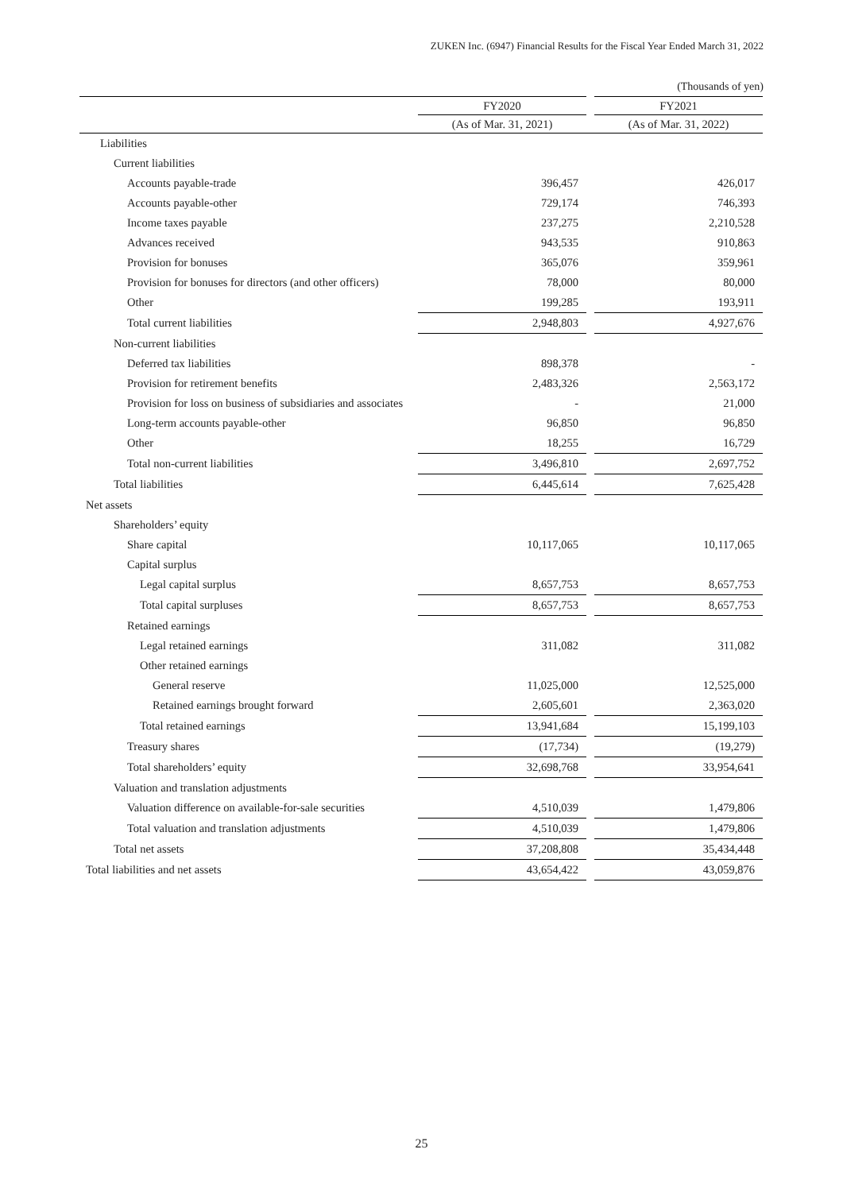ZUKEN Inc. (6947) Financial Results for the Fiscal Year Ended March 31, 2022
(Thousands of yen)
| | FY2020 | | FY2021 |
| --- | --- | --- | --- |
| | (As of Mar. 31, 2021) | | (As of Mar. 31, 2022) |
| Liabilities | | | |
| Current liabilities | | | |
| Accounts payable-trade | 396,457 | | 426,017 |
| Accounts payable-other | 729,174 | | 746,393 |
| Income taxes payable | 237,275 | | 2,210,528 |
| Advances received | 943,535 | | 910,863 |
| Provision for bonuses | 365,076 | | 359,961 |
| Provision for bonuses for directors (and other officers) | 78,000 | | 80,000 |
| Other | 199,285 | | 193,911 |
| Total current liabilities | 2,948,803 | | 4,927,676 |
| Non-current liabilities | | | |
| Deferred tax liabilities | 898,378 | | - |
| Provision for retirement benefits | 2,483,326 | | 2,563,172 |
| Provision for loss on business of subsidiaries and associates | - | | 21,000 |
| Long-term accounts payable-other | 96,850 | | 96,850 |
| Other | 18,255 | | 16,729 |
| Total non-current liabilities | 3,496,810 | | 2,697,752 |
| Total liabilities | 6,445,614 | | 7,625,428 |
| Net assets | | | |
| Shareholders’ equity | | | |
| Share capital | 10,117,065 | | 10,117,065 |
| Capital surplus | | | |
| Legal capital surplus | 8,657,753 | | 8,657,753 |
| Total capital surpluses | 8,657,753 | | 8,657,753 |
| Retained earnings | | | |
| Legal retained earnings | 311,082 | | 311,082 |
| Other retained earnings | | | |
| General reserve | 11,025,000 | | 12,525,000 |
| Retained earnings brought forward | 2,605,601 | | 2,363,020 |
| Total retained earnings | 13,941,684 | | 15,199,103 |
| Treasury shares | (17,734) | | (19,279) |
| Total shareholders’ equity | 32,698,768 | | 33,954,641 |
| Valuation and translation adjustments | | | |
| Valuation difference on available-for-sale securities | 4,510,039 | | 1,479,806 |
| Total valuation and translation adjustments | 4,510,039 | | 1,479,806 |
| Total net assets | 37,208,808 | | 35,434,448 |
| Total liabilities and net assets | 43,654,422 | | 43,059,876 |
25